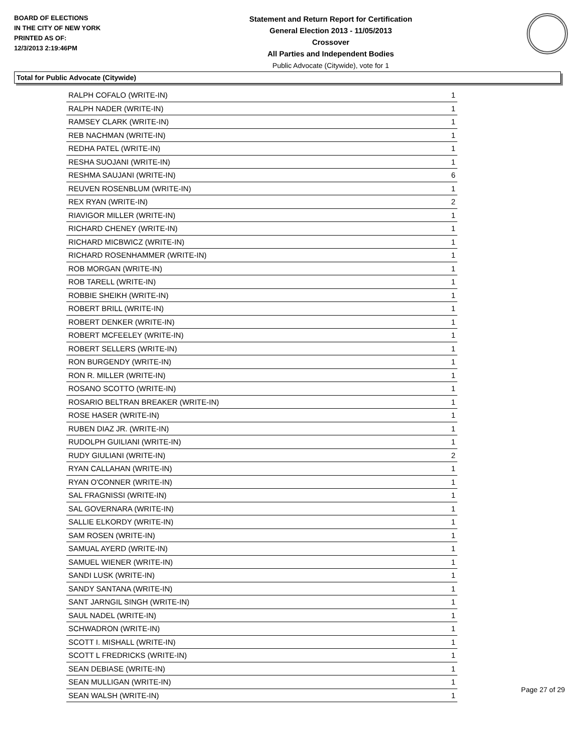BOARD OF ELECTIONS
IN THE CITY OF NEW YORK
PRINTED AS OF:
12/3/2013 2:19:46PM
Statement and Return Report for Certification
General Election 2013 - 11/05/2013
Crossover
All Parties and Independent Bodies
Public Advocate (Citywide), vote for 1
Total for Public Advocate (Citywide)
| RALPH COFALO (WRITE-IN) | 1 |
| RALPH NADER (WRITE-IN) | 1 |
| RAMSEY CLARK (WRITE-IN) | 1 |
| REB NACHMAN (WRITE-IN) | 1 |
| REDHA PATEL (WRITE-IN) | 1 |
| RESHA SUOJANI (WRITE-IN) | 1 |
| RESHMA SAUJANI (WRITE-IN) | 6 |
| REUVEN ROSENBLUM (WRITE-IN) | 1 |
| REX RYAN (WRITE-IN) | 2 |
| RIAVIGOR MILLER (WRITE-IN) | 1 |
| RICHARD CHENEY (WRITE-IN) | 1 |
| RICHARD MICBWICZ (WRITE-IN) | 1 |
| RICHARD ROSENHAMMER (WRITE-IN) | 1 |
| ROB MORGAN (WRITE-IN) | 1 |
| ROB TARELL (WRITE-IN) | 1 |
| ROBBIE SHEIKH (WRITE-IN) | 1 |
| ROBERT BRILL (WRITE-IN) | 1 |
| ROBERT DENKER (WRITE-IN) | 1 |
| ROBERT MCFEELEY (WRITE-IN) | 1 |
| ROBERT SELLERS (WRITE-IN) | 1 |
| RON BURGENDY (WRITE-IN) | 1 |
| RON R. MILLER (WRITE-IN) | 1 |
| ROSANO SCOTTO (WRITE-IN) | 1 |
| ROSARIO BELTRAN BREAKER (WRITE-IN) | 1 |
| ROSE HASER (WRITE-IN) | 1 |
| RUBEN DIAZ JR. (WRITE-IN) | 1 |
| RUDOLPH GUILIANI (WRITE-IN) | 1 |
| RUDY GIULIANI (WRITE-IN) | 2 |
| RYAN CALLAHAN (WRITE-IN) | 1 |
| RYAN O'CONNER (WRITE-IN) | 1 |
| SAL FRAGNISSI (WRITE-IN) | 1 |
| SAL GOVERNARA (WRITE-IN) | 1 |
| SALLIE ELKORDY (WRITE-IN) | 1 |
| SAM ROSEN (WRITE-IN) | 1 |
| SAMUAL AYERD (WRITE-IN) | 1 |
| SAMUEL WIENER (WRITE-IN) | 1 |
| SANDI LUSK (WRITE-IN) | 1 |
| SANDY SANTANA (WRITE-IN) | 1 |
| SANT JARNGIL SINGH (WRITE-IN) | 1 |
| SAUL NADEL (WRITE-IN) | 1 |
| SCHWADRON (WRITE-IN) | 1 |
| SCOTT I. MISHALL (WRITE-IN) | 1 |
| SCOTT L FREDRICKS (WRITE-IN) | 1 |
| SEAN DEBIASE (WRITE-IN) | 1 |
| SEAN MULLIGAN (WRITE-IN) | 1 |
| SEAN WALSH (WRITE-IN) | 1 |
Page 27 of 29